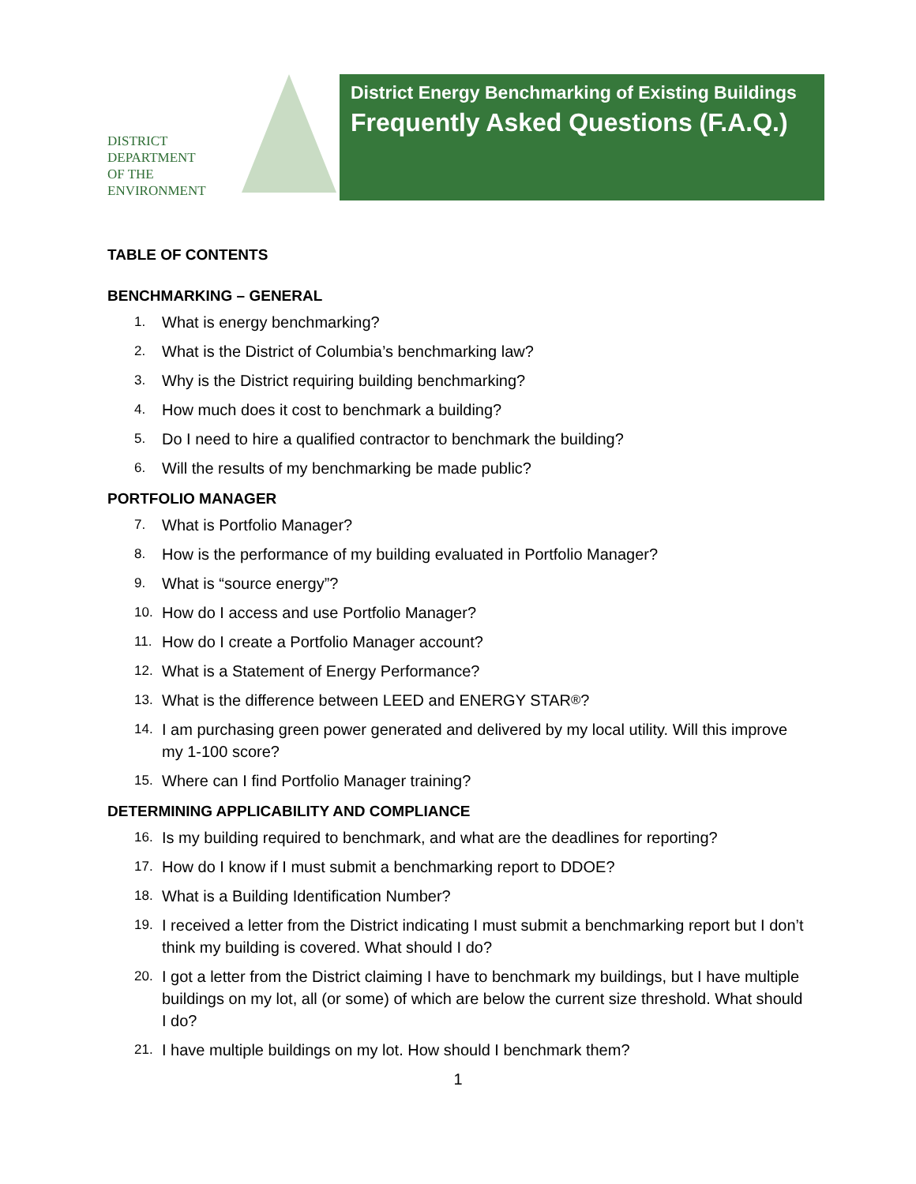DISTRICT
DEPARTMENT
OF THE
ENVIRONMENT
District Energy Benchmarking of Existing Buildings
Frequently Asked Questions (F.A.Q.)
TABLE OF CONTENTS
BENCHMARKING – GENERAL
1. What is energy benchmarking?
2. What is the District of Columbia’s benchmarking law?
3. Why is the District requiring building benchmarking?
4. How much does it cost to benchmark a building?
5. Do I need to hire a qualified contractor to benchmark the building?
6. Will the results of my benchmarking be made public?
PORTFOLIO MANAGER
7. What is Portfolio Manager?
8. How is the performance of my building evaluated in Portfolio Manager?
9. What is “source energy”?
10. How do I access and use Portfolio Manager?
11. How do I create a Portfolio Manager account?
12. What is a Statement of Energy Performance?
13. What is the difference between LEED and ENERGY STAR<sup>®</sup>?
14. I am purchasing green power generated and delivered by my local utility. Will this improve my 1-100 score?
15. Where can I find Portfolio Manager training?
DETERMINING APPLICABILITY AND COMPLIANCE
16. Is my building required to benchmark, and what are the deadlines for reporting?
17. How do I know if I must submit a benchmarking report to DDOE?
18. What is a Building Identification Number?
19. I received a letter from the District indicating I must submit a benchmarking report but I don’t think my building is covered. What should I do?
20. I got a letter from the District claiming I have to benchmark my buildings, but I have multiple buildings on my lot, all (or some) of which are below the current size threshold. What should I do?
21. I have multiple buildings on my lot. How should I benchmark them?
1